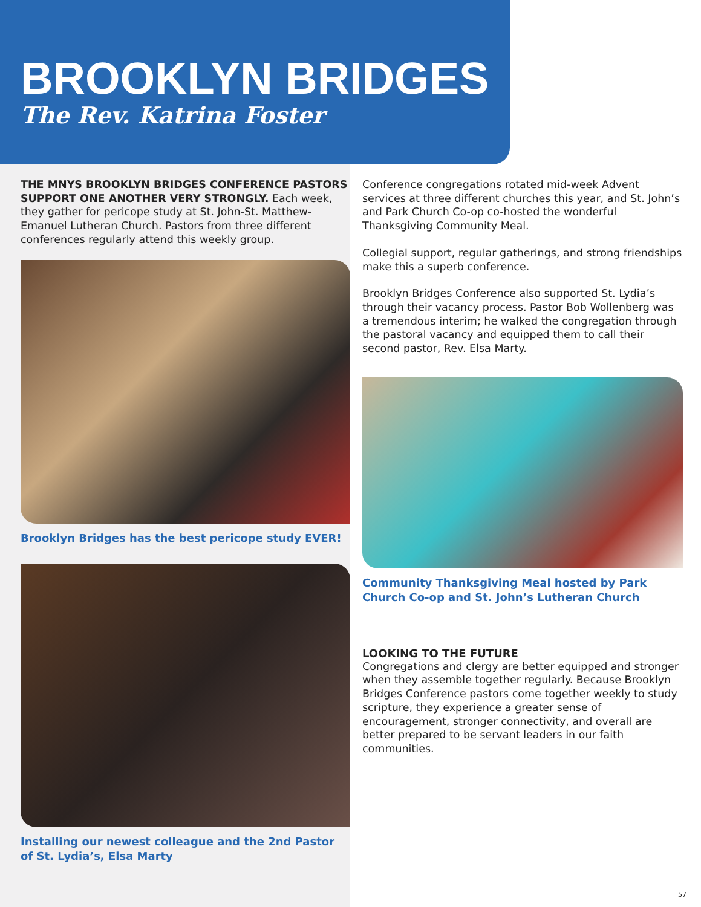BROOKLYN BRIDGES
The Rev. Katrina Foster
THE MNYS BROOKLYN BRIDGES CONFERENCE PASTORS SUPPORT ONE ANOTHER VERY STRONGLY. Each week, they gather for pericope study at St. John-St. Matthew-Emanuel Lutheran Church. Pastors from three different conferences regularly attend this weekly group.
Brooklyn Bridges has the best pericope study EVER!
Installing our newest colleague and the 2nd Pastor of St. Lydia’s, Elsa Marty
Conference congregations rotated mid-week Advent services at three different churches this year, and St. John’s and Park Church Co-op co-hosted the wonderful Thanksgiving Community Meal.
Collegial support, regular gatherings, and strong friendships make this a superb conference.
Brooklyn Bridges Conference also supported St. Lydia’s through their vacancy process. Pastor Bob Wollenberg was a tremendous interim; he walked the congregation through the pastoral vacancy and equipped them to call their second pastor, Rev. Elsa Marty.
Community Thanksgiving Meal hosted by Park Church Co-op and St. John’s Lutheran Church
LOOKING TO THE FUTURE
Congregations and clergy are better equipped and stronger when they assemble together regularly. Because Brooklyn Bridges Conference pastors come together weekly to study scripture, they experience a greater sense of encouragement, stronger connectivity, and overall are better prepared to be servant leaders in our faith communities.
57